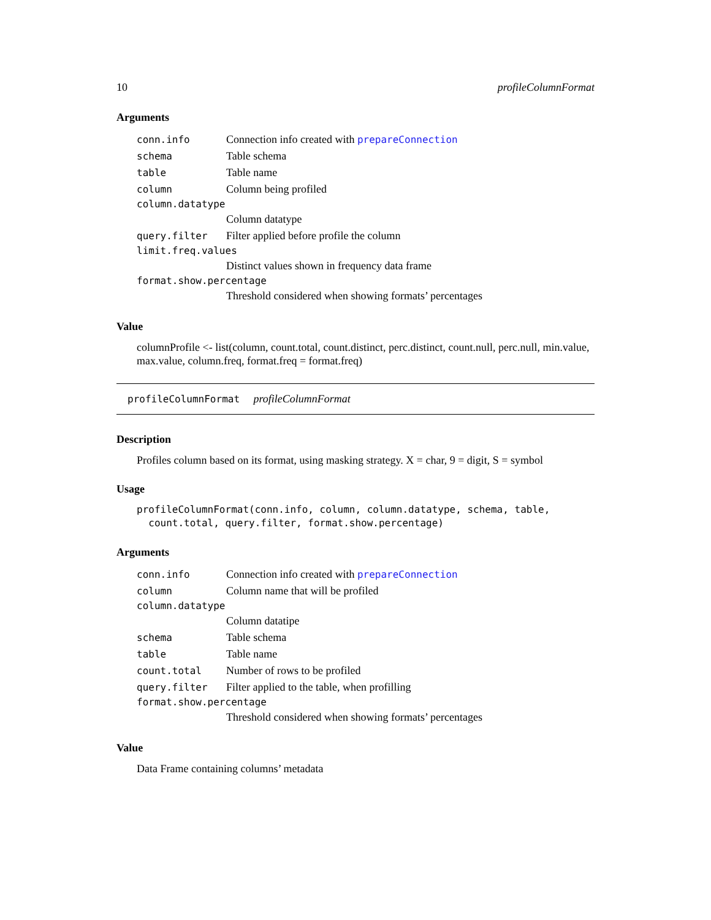10 profileColumnFormat
Arguments
conn.info Connection info created with prepareConnection
schema Table schema
table Table name
column Column being profiled
column.datatype
Column datatype
query.filter Filter applied before profile the column
limit.freq.values
Distinct values shown in frequency data frame
format.show.percentage
Threshold considered when showing formats’ percentages
Value
columnProfile <- list(column, count.total, count.distinct, perc.distinct, count.null, perc.null, min.value, max.value, column.freq, format.freq = format.freq)
profileColumnFormat profileColumnFormat
Description
Profiles column based on its format, using masking strategy. X = char, 9 = digit, S = symbol
Usage
profileColumnFormat(conn.info, column, column.datatype, schema, table,
  count.total, query.filter, format.show.percentage)
Arguments
conn.info Connection info created with prepareConnection
column Column name that will be profiled
column.datatype
Column datatipe
schema Table schema
table Table name
count.total Number of rows to be profiled
query.filter Filter applied to the table, when profilling
format.show.percentage
Threshold considered when showing formats’ percentages
Value
Data Frame containing columns’ metadata